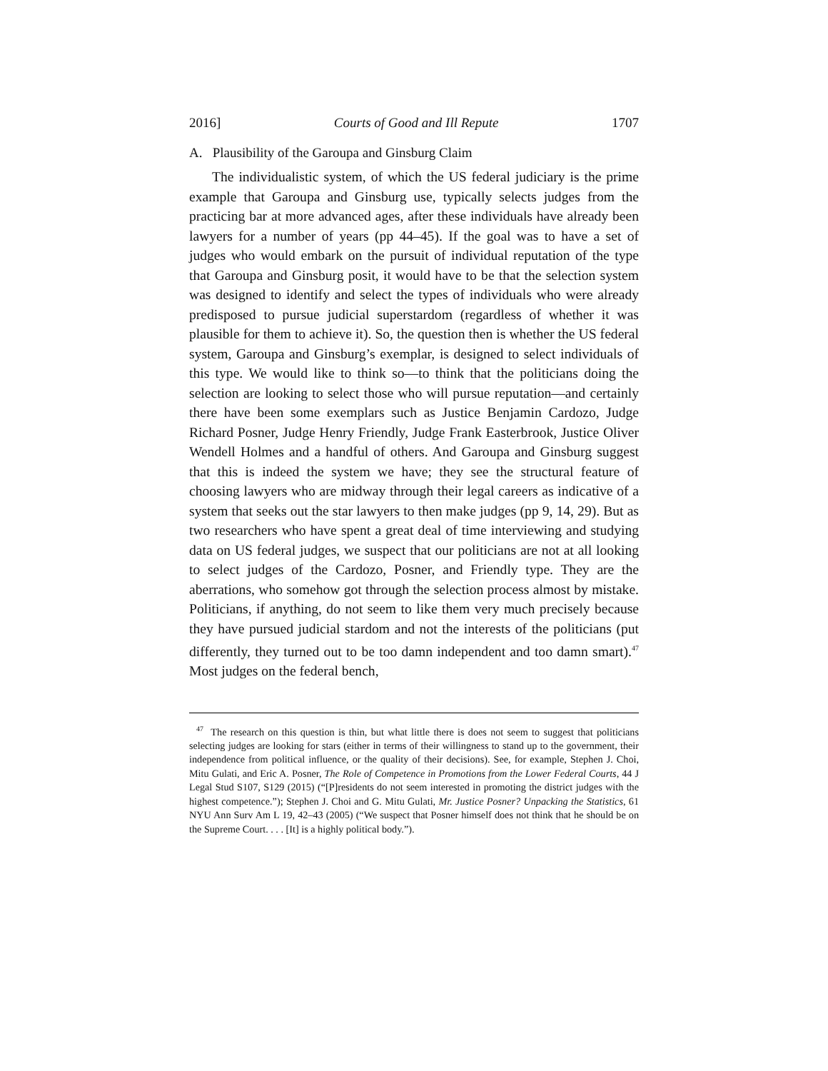2016] Courts of Good and Ill Repute 1707
A. Plausibility of the Garoupa and Ginsburg Claim
The individualistic system, of which the US federal judiciary is the prime example that Garoupa and Ginsburg use, typically selects judges from the practicing bar at more advanced ages, after these individuals have already been lawyers for a number of years (pp 44–45). If the goal was to have a set of judges who would embark on the pursuit of individual reputation of the type that Garoupa and Ginsburg posit, it would have to be that the selection system was designed to identify and select the types of individuals who were already predisposed to pursue judicial superstardom (regardless of whether it was plausible for them to achieve it). So, the question then is whether the US federal system, Garoupa and Ginsburg’s exemplar, is designed to select individuals of this type. We would like to think so—to think that the politicians doing the selection are looking to select those who will pursue reputation—and certainly there have been some exemplars such as Justice Benjamin Cardozo, Judge Richard Posner, Judge Henry Friendly, Judge Frank Easterbrook, Justice Oliver Wendell Holmes and a handful of others. And Garoupa and Ginsburg suggest that this is indeed the system we have; they see the structural feature of choosing lawyers who are midway through their legal careers as indicative of a system that seeks out the star lawyers to then make judges (pp 9, 14, 29). But as two researchers who have spent a great deal of time interviewing and studying data on US federal judges, we suspect that our politicians are not at all looking to select judges of the Cardozo, Posner, and Friendly type. They are the aberrations, who somehow got through the selection process almost by mistake. Politicians, if anything, do not seem to like them very much precisely because they have pursued judicial stardom and not the interests of the politicians (put differently, they turned out to be too damn independent and too damn smart).<sup>47</sup> Most judges on the federal bench,
<sup>47</sup> The research on this question is thin, but what little there is does not seem to suggest that politicians selecting judges are looking for stars (either in terms of their willingness to stand up to the government, their independence from political influence, or the quality of their decisions). See, for example, Stephen J. Choi, Mitu Gulati, and Eric A. Posner, The Role of Competence in Promotions from the Lower Federal Courts, 44 J Legal Stud S107, S129 (2015) (“[P]residents do not seem interested in promoting the district judges with the highest competence.”); Stephen J. Choi and G. Mitu Gulati, Mr. Justice Posner? Unpacking the Statistics, 61 NYU Ann Surv Am L 19, 42–43 (2005) (“We suspect that Posner himself does not think that he should be on the Supreme Court. . . . [It] is a highly political body.”).